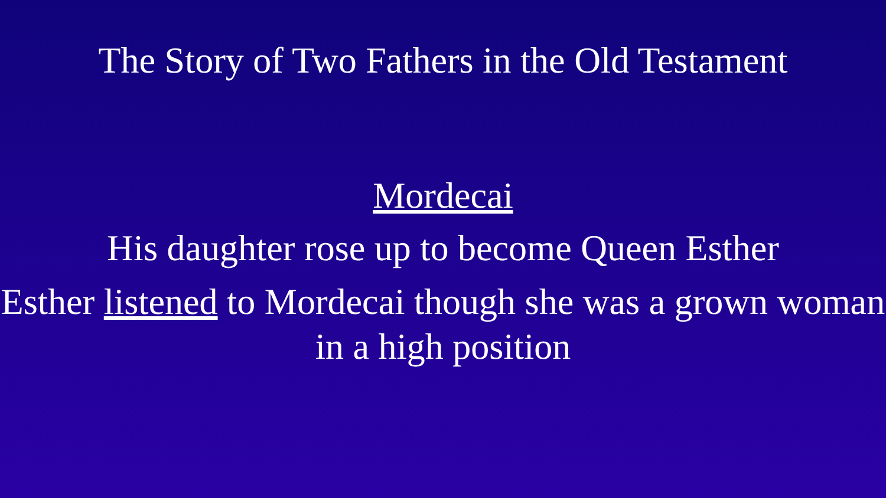The Story of Two Fathers in the Old Testament
Mordecai
His daughter rose up to become Queen Esther
Esther listened to Mordecai though she was a grown woman in a high position